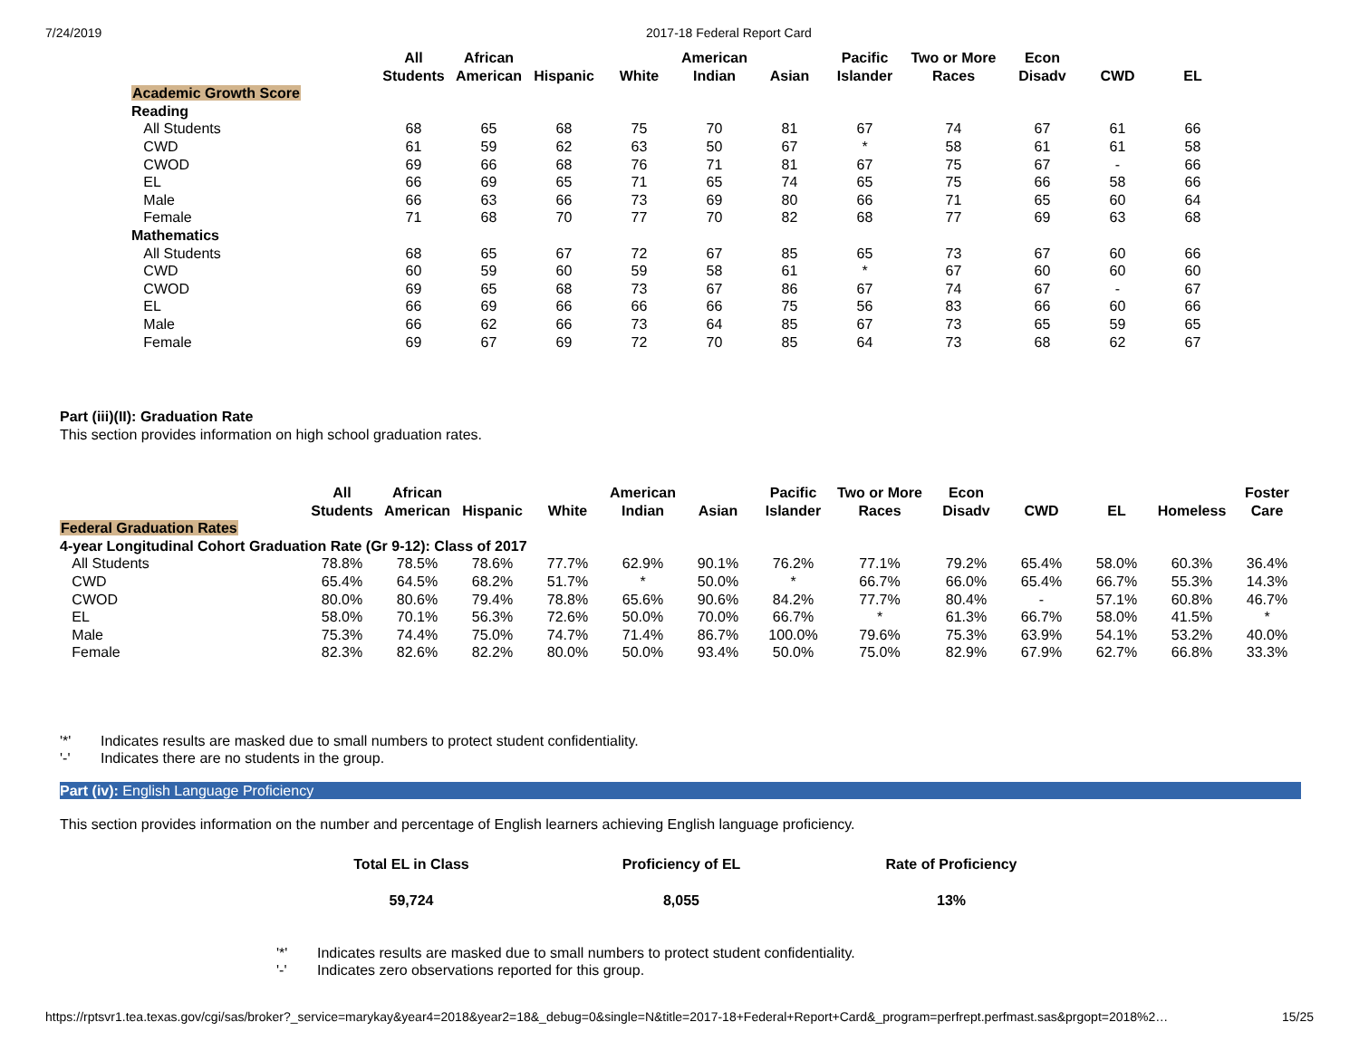7/24/2019 2017-18 Federal Report Card
| | All Students | African American | Hispanic | White | American Indian | Asian | Pacific Islander | Two or More Races | Econ Disadv | CWD | EL |
| --- | --- | --- | --- | --- | --- | --- | --- | --- | --- | --- | --- |
| Academic Growth Score | | | | | | | | | | | |
| Reading | | | | | | | | | | | |
| All Students | 68 | 65 | 68 | 75 | 70 | 81 | 67 | 74 | 67 | 61 | 66 |
| CWD | 61 | 59 | 62 | 63 | 50 | 67 | * | 58 | 61 | 61 | 58 |
| CWOD | 69 | 66 | 68 | 76 | 71 | 81 | 67 | 75 | 67 | - | 66 |
| EL | 66 | 69 | 65 | 71 | 65 | 74 | 65 | 75 | 66 | 58 | 66 |
| Male | 66 | 63 | 66 | 73 | 69 | 80 | 66 | 71 | 65 | 60 | 64 |
| Female | 71 | 68 | 70 | 77 | 70 | 82 | 68 | 77 | 69 | 63 | 68 |
| Mathematics | | | | | | | | | | | |
| All Students | 68 | 65 | 67 | 72 | 67 | 85 | 65 | 73 | 67 | 60 | 66 |
| CWD | 60 | 59 | 60 | 59 | 58 | 61 | * | 67 | 60 | 60 | 60 |
| CWOD | 69 | 65 | 68 | 73 | 67 | 86 | 67 | 74 | 67 | - | 67 |
| EL | 66 | 69 | 66 | 66 | 66 | 75 | 56 | 83 | 66 | 60 | 66 |
| Male | 66 | 62 | 66 | 73 | 64 | 85 | 67 | 73 | 65 | 59 | 65 |
| Female | 69 | 67 | 69 | 72 | 70 | 85 | 64 | 73 | 68 | 62 | 67 |
Part (iii)(II): Graduation Rate
This section provides information on high school graduation rates.
| | All Students | African American | Hispanic | White | American Indian | Asian | Pacific Islander | Two or More Races | Econ Disadv | CWD | EL | Homeless | Foster Care |
| --- | --- | --- | --- | --- | --- | --- | --- | --- | --- | --- | --- | --- | --- |
| Federal Graduation Rates | | | | | | | | | | | | | |
| 4-year Longitudinal Cohort Graduation Rate (Gr 9-12): Class of 2017 | | | | | | | | | | | | | |
| All Students | 78.8% | 78.5% | 78.6% | 77.7% | 62.9% | 90.1% | 76.2% | 77.1% | 79.2% | 65.4% | 58.0% | 60.3% | 36.4% |
| CWD | 65.4% | 64.5% | 68.2% | 51.7% | * | 50.0% | * | 66.7% | 66.0% | 65.4% | 66.7% | 55.3% | 14.3% |
| CWOD | 80.0% | 80.6% | 79.4% | 78.8% | 65.6% | 90.6% | 84.2% | 77.7% | 80.4% | - | 57.1% | 60.8% | 46.7% |
| EL | 58.0% | 70.1% | 56.3% | 72.6% | 50.0% | 70.0% | 66.7% | * | 61.3% | 66.7% | 58.0% | 41.5% | * |
| Male | 75.3% | 74.4% | 75.0% | 74.7% | 71.4% | 86.7% | 100.0% | 79.6% | 75.3% | 63.9% | 54.1% | 53.2% | 40.0% |
| Female | 82.3% | 82.6% | 82.2% | 80.0% | 50.0% | 93.4% | 50.0% | 75.0% | 82.9% | 67.9% | 62.7% | 66.8% | 33.3% |
| '*' | Indicates results are masked due to small numbers to protect student confidentiality. |
| '-' | Indicates there are no students in the group. |
Part (iv): English Language Proficiency
This section provides information on the number and percentage of English learners achieving English language proficiency.
| Total EL in Class | Proficiency of EL | Rate of Proficiency |
| --- | --- | --- |
| 59,724 | 8,055 | 13% |
| '*' | Indicates results are masked due to small numbers to protect student confidentiality. |
| '-' | Indicates zero observations reported for this group. |
https://rptsvr1.tea.texas.gov/cgi/sas/broker?_service=marykay&year4=2018&year2=18&_debug=0&single=N&title=2017-18+Federal+Report+Card&_program=perfrept.perfmast.sas&prgopt=2018%2… 15/25